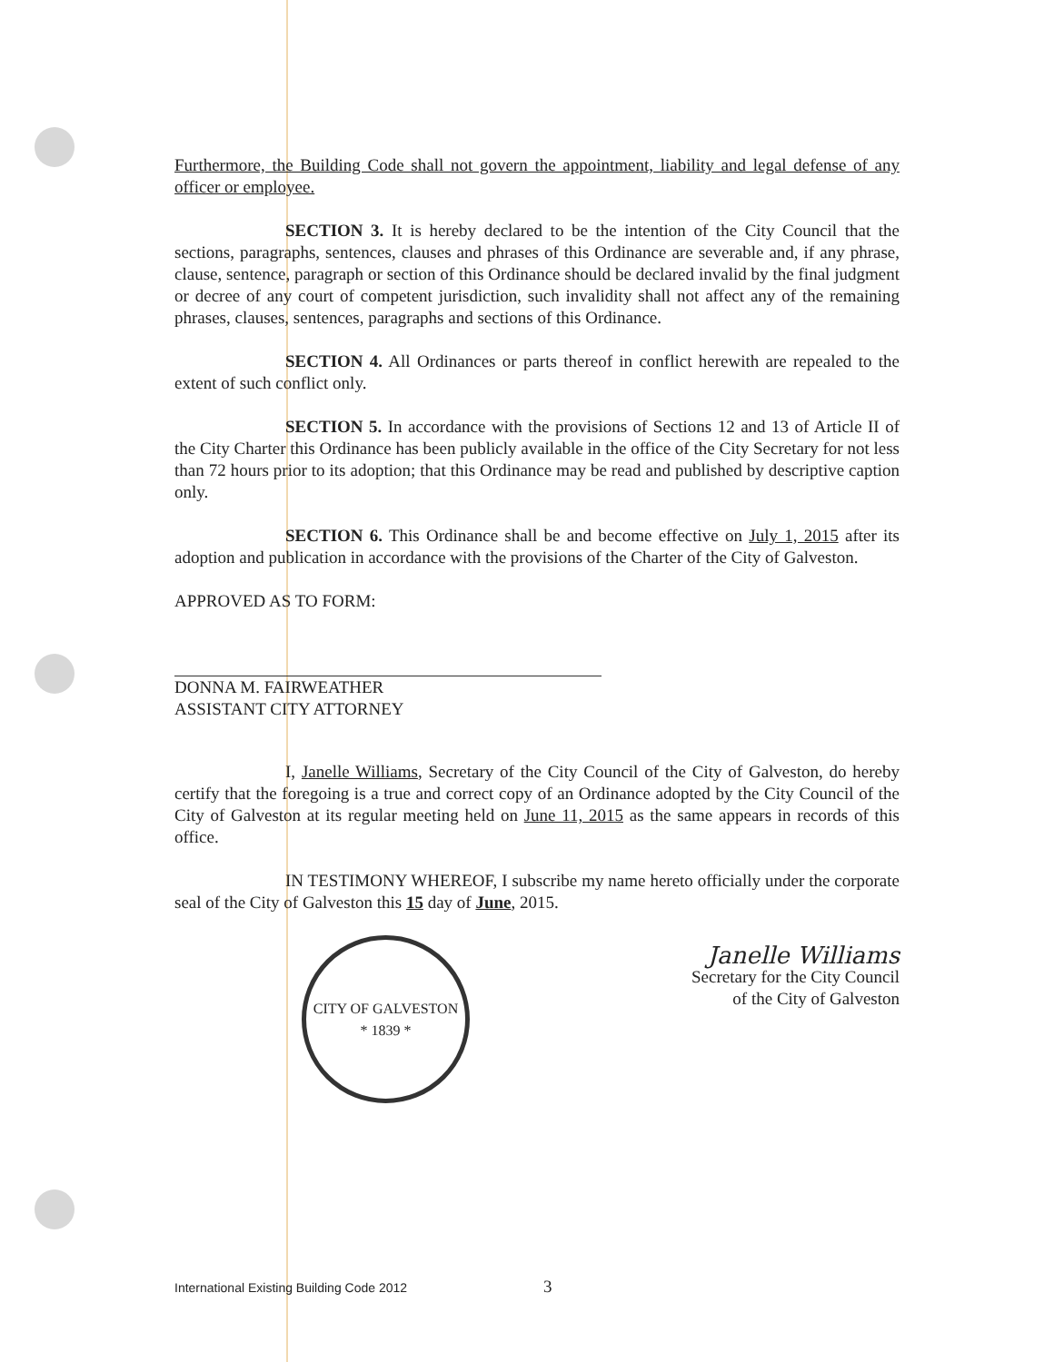Furthermore, the Building Code shall not govern the appointment, liability and legal defense of any officer or employee.
SECTION 3. It is hereby declared to be the intention of the City Council that the sections, paragraphs, sentences, clauses and phrases of this Ordinance are severable and, if any phrase, clause, sentence, paragraph or section of this Ordinance should be declared invalid by the final judgment or decree of any court of competent jurisdiction, such invalidity shall not affect any of the remaining phrases, clauses, sentences, paragraphs and sections of this Ordinance.
SECTION 4. All Ordinances or parts thereof in conflict herewith are repealed to the extent of such conflict only.
SECTION 5. In accordance with the provisions of Sections 12 and 13 of Article II of the City Charter this Ordinance has been publicly available in the office of the City Secretary for not less than 72 hours prior to its adoption; that this Ordinance may be read and published by descriptive caption only.
SECTION 6. This Ordinance shall be and become effective on July 1, 2015 after its adoption and publication in accordance with the provisions of the Charter of the City of Galveston.
APPROVED AS TO FORM:
DONNA M. FAIRWEATHER
ASSISTANT CITY ATTORNEY
I, Janelle Williams, Secretary of the City Council of the City of Galveston, do hereby certify that the foregoing is a true and correct copy of an Ordinance adopted by the City Council of the City of Galveston at its regular meeting held on June 11, 2015 as the same appears in records of this office.
IN TESTIMONY WHEREOF, I subscribe my name hereto officially under the corporate seal of the City of Galveston this 15 day of June, 2015.
CITY OF GALVESTON
* 1839 *
Janelle Williams
Secretary for the City Council
of the City of Galveston
International Existing Building Code 2012 3